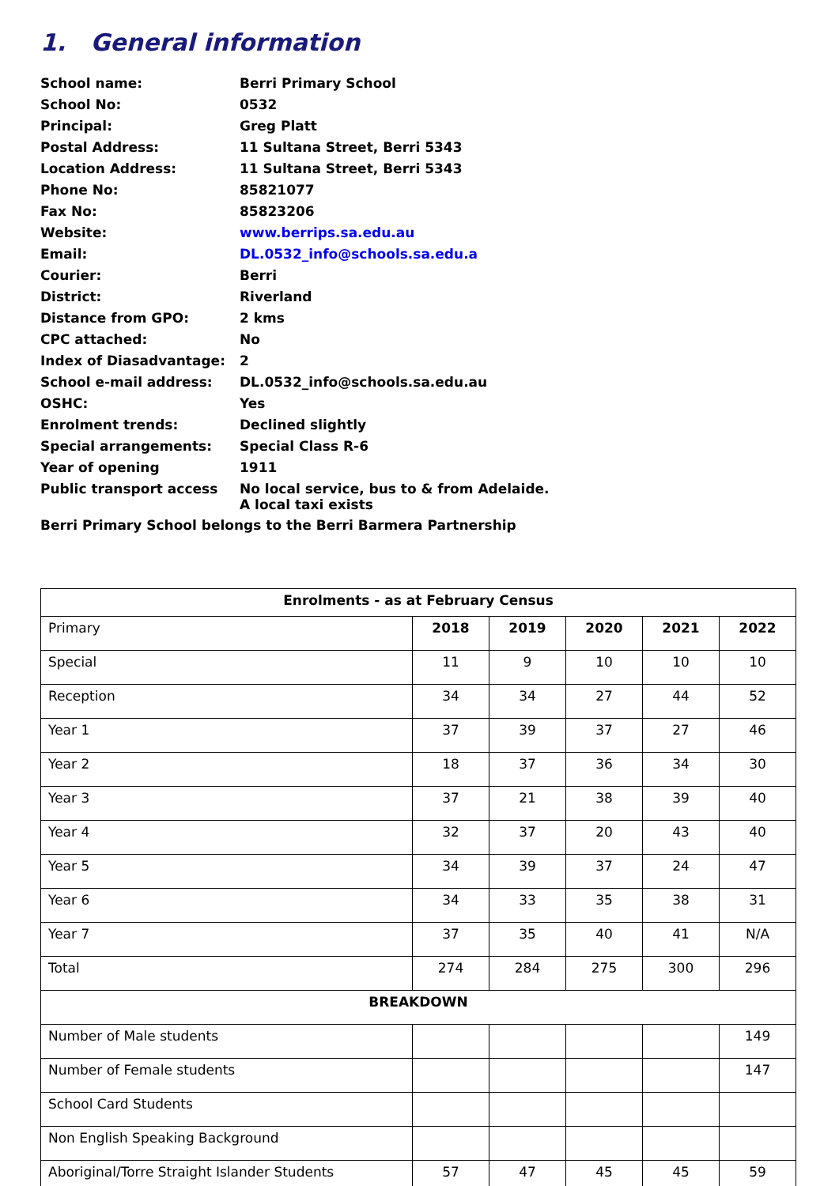1. General information
| School name: | Berri Primary School |
| School No: | 0532 |
| Principal: | Greg Platt |
| Postal Address: | 11 Sultana Street, Berri 5343 |
| Location Address: | 11 Sultana Street, Berri 5343 |
| Phone No: | 85821077 |
| Fax No: | 85823206 |
| Website: | www.berrips.sa.edu.au |
| Email: | DL.0532_info@schools.sa.edu.a |
| Courier: | Berri |
| District: | Riverland |
| Distance from GPO: | 2 kms |
| CPC attached: | No |
| Index of Diasadvantage: | 2 |
| School e-mail address: | DL.0532_info@schools.sa.edu.au |
| OSHC: | Yes |
| Enrolment trends: | Declined slightly |
| Special arrangements: | Special Class R-6 |
| Year of opening | 1911 |
| Public transport access | No local service, bus to & from Adelaide. A local taxi exists |
Berri Primary School belongs to the Berri Barmera Partnership
| Enrolments - as at February Census | | | | | |
| --- | --- | --- | --- | --- | --- |
| Primary | 2018 | 2019 | 2020 | 2021 | 2022 |
| Special | 11 | 9 | 10 | 10 | 10 |
| Reception | 34 | 34 | 27 | 44 | 52 |
| Year 1 | 37 | 39 | 37 | 27 | 46 |
| Year 2 | 18 | 37 | 36 | 34 | 30 |
| Year 3 | 37 | 21 | 38 | 39 | 40 |
| Year 4 | 32 | 37 | 20 | 43 | 40 |
| Year 5 | 34 | 39 | 37 | 24 | 47 |
| Year 6 | 34 | 33 | 35 | 38 | 31 |
| Year 7 | 37 | 35 | 40 | 41 | N/A |
| Total | 274 | 284 | 275 | 300 | 296 |
| BREAKDOWN | | | | | |
| Number of Male students | | | | | 149 |
| Number of Female students | | | | | 147 |
| School Card Students | | | | | |
| Non English Speaking Background | | | | | |
| Aboriginal/Torre Straight Islander Students | 57 | 47 | 45 | 45 | 59 |